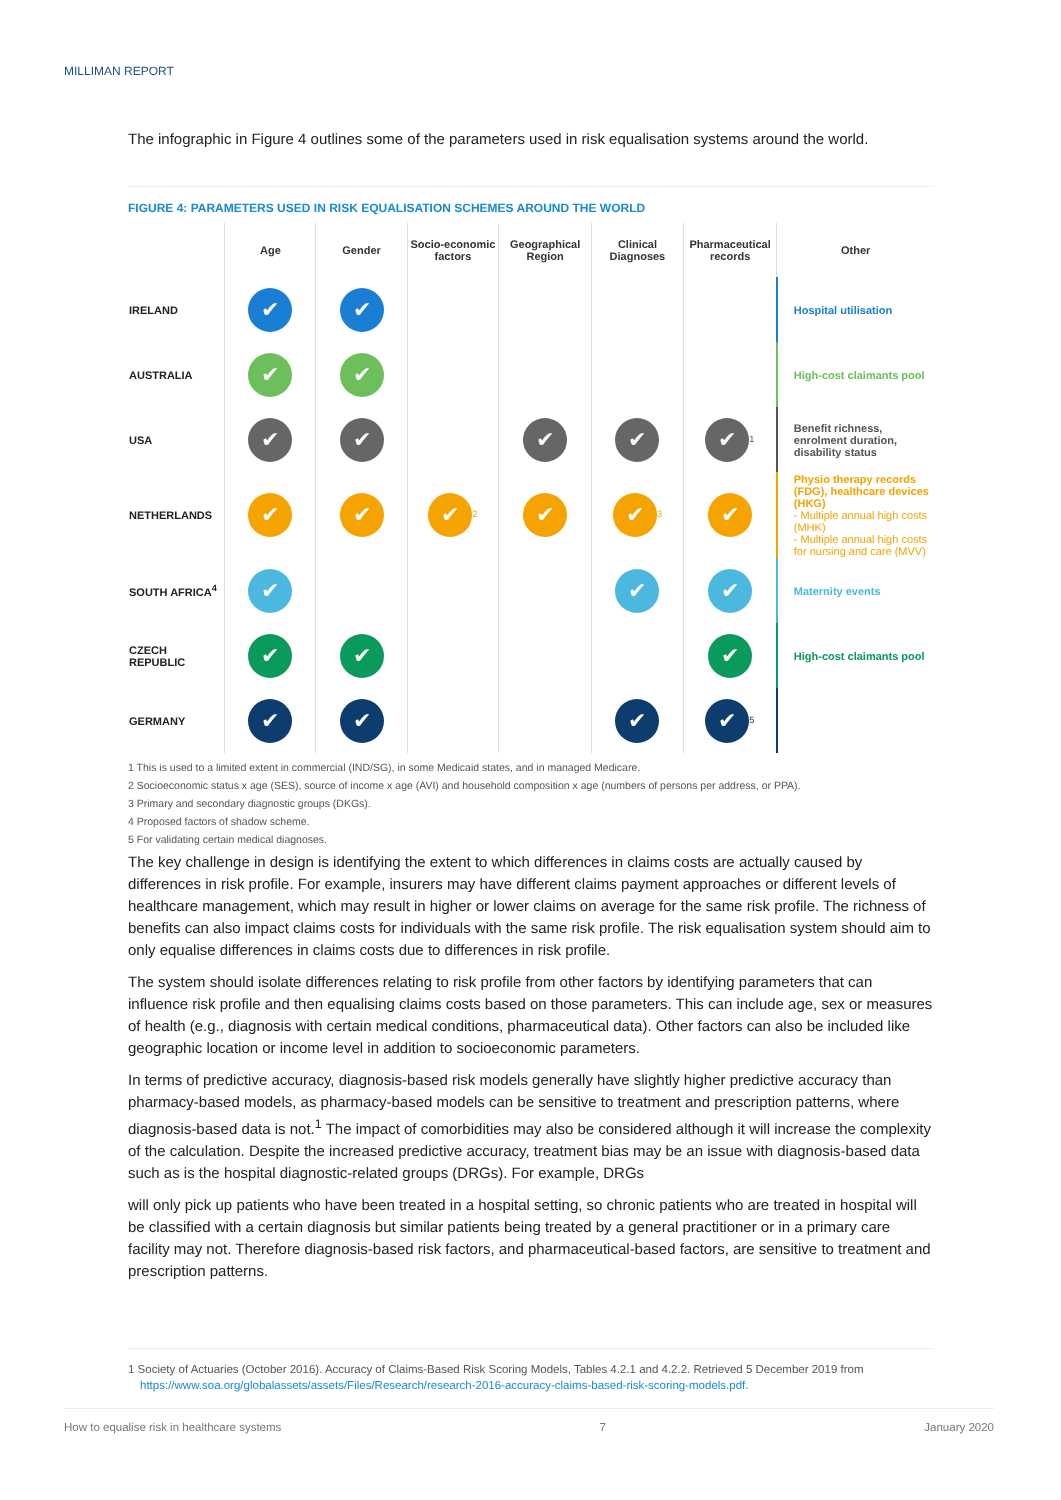MILLIMAN REPORT
The infographic in Figure 4 outlines some of the parameters used in risk equalisation systems around the world.
FIGURE 4: PARAMETERS USED IN RISK EQUALISATION SCHEMES AROUND THE WORLD
| | Age | Gender | Socio-economic factors | Geographical Region | Clinical Diagnoses | Pharmaceutical records | Other |
| --- | --- | --- | --- | --- | --- | --- | --- |
| IRELAND | ✔ | ✔ | | | | | Hospital utilisation |
| AUSTRALIA | ✔ | ✔ | | | | | High-cost claimants pool |
| USA | ✔ | ✔ | | ✔ | ✔ | ✔<sup>1</sup> | Benefit richness, enrolment duration, disability status |
| NETHERLANDS | ✔ | ✔ | ✔<sup>2</sup> | ✔ | ✔<sup>3</sup> | ✔ | Physio therapy records (FDG), healthcare devices (HKG) - Multiple annual high costs (MHK) - Multiple annual high costs for nursing and care (MVV) |
| SOUTH AFRICA<sup>4</sup> | ✔ | | | | ✔ | ✔ | Maternity events |
| CZECH REPUBLIC | ✔ | ✔ | | | | ✔ | High-cost claimants pool |
| GERMANY | ✔ | ✔ | | | ✔ | ✔<sup>5</sup> | |
1 This is used to a limited extent in commercial (IND/SG), in some Medicaid states, and in managed Medicare.
2 Socioeconomic status x age (SES), source of income x age (AVI) and household composition x age (numbers of persons per address, or PPA).
3 Primary and secondary diagnostic groups (DKGs).
4 Proposed factors of shadow scheme.
5 For validating certain medical diagnoses.
The key challenge in design is identifying the extent to which differences in claims costs are actually caused by differences in risk profile. For example, insurers may have different claims payment approaches or different levels of healthcare management, which may result in higher or lower claims on average for the same risk profile. The richness of benefits can also impact claims costs for individuals with the same risk profile. The risk equalisation system should aim to only equalise differences in claims costs due to differences in risk profile.
The system should isolate differences relating to risk profile from other factors by identifying parameters that can influence risk profile and then equalising claims costs based on those parameters. This can include age, sex or measures of health (e.g., diagnosis with certain medical conditions, pharmaceutical data). Other factors can also be included like geographic location or income level in addition to socioeconomic parameters.
In terms of predictive accuracy, diagnosis-based risk models generally have slightly higher predictive accuracy than pharmacy-based models, as pharmacy-based models can be sensitive to treatment and prescription patterns, where diagnosis-based data is not.<sup>1</sup> The impact of comorbidities may also be considered although it will increase the complexity of the calculation. Despite the increased predictive accuracy, treatment bias may be an issue with diagnosis-based data such as is the hospital diagnostic-related groups (DRGs). For example, DRGs
will only pick up patients who have been treated in a hospital setting, so chronic patients who are treated in hospital will be classified with a certain diagnosis but similar patients being treated by a general practitioner or in a primary care facility may not. Therefore diagnosis-based risk factors, and pharmaceutical-based factors, are sensitive to treatment and prescription patterns.
1 Society of Actuaries (October 2016). Accuracy of Claims-Based Risk Scoring Models, Tables 4.2.1 and 4.2.2. Retrieved 5 December 2019 from
https://www.soa.org/globalassets/assets/Files/Research/research-2016-accuracy-claims-based-risk-scoring-models.pdf.
How to equalise risk in healthcare systems 7 January 2020